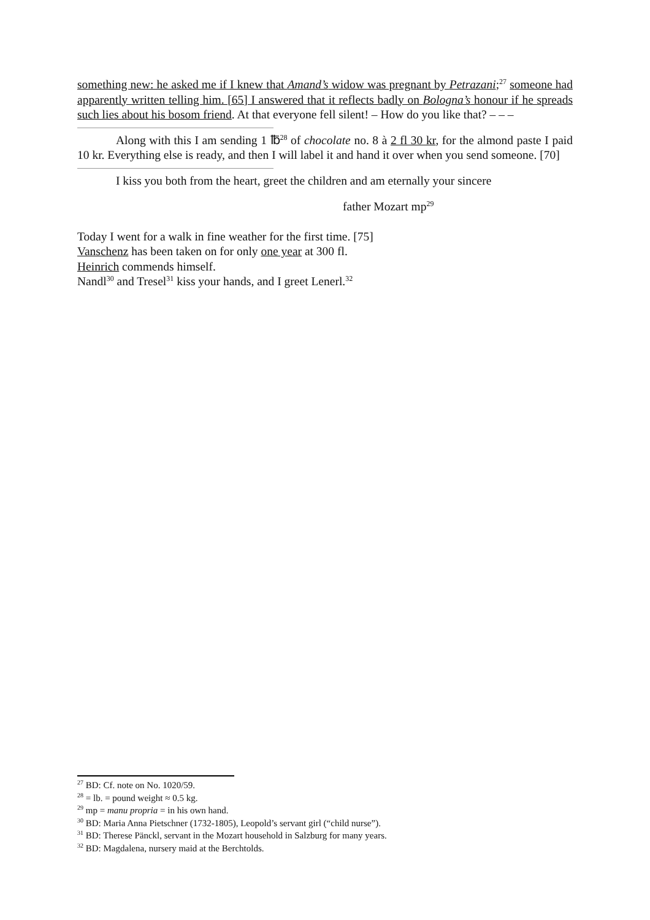something new: he asked me if I knew that Amand’s widow was pregnant by Petrazani;<sup>27</sup> someone had apparently written telling him. [65] I answered that it reflects badly on Bologna’s honour if he spreads such lies about his bosom friend. At that everyone fell silent! – How do you like that? – – –
Along with this I am sending 1 ℔<sup>28</sup> of chocolate no. 8 à 2 fl 30 kr, for the almond paste I paid 10 kr. Everything else is ready, and then I will label it and hand it over when you send someone. [70]
I kiss you both from the heart, greet the children and am eternally your sincere
father Mozart mp<sup>29</sup>
Today I went for a walk in fine weather for the first time. [75]
Vanschenz has been taken on for only one year at 300 fl.
Heinrich commends himself.
Nandl<sup>30</sup> and Tresel<sup>31</sup> kiss your hands, and I greet Lenerl.<sup>32</sup>
<sup>27</sup> BD: Cf. note on No. 1020/59.
<sup>28</sup> = lb. = pound weight ≈ 0.5 kg.
<sup>29</sup> mp = manu propria = in his own hand.
<sup>30</sup> BD: Maria Anna Pietschner (1732-1805), Leopold’s servant girl (“child nurse”).
<sup>31</sup> BD: Therese Pänckl, servant in the Mozart household in Salzburg for many years.
<sup>32</sup> BD: Magdalena, nursery maid at the Berchtolds.